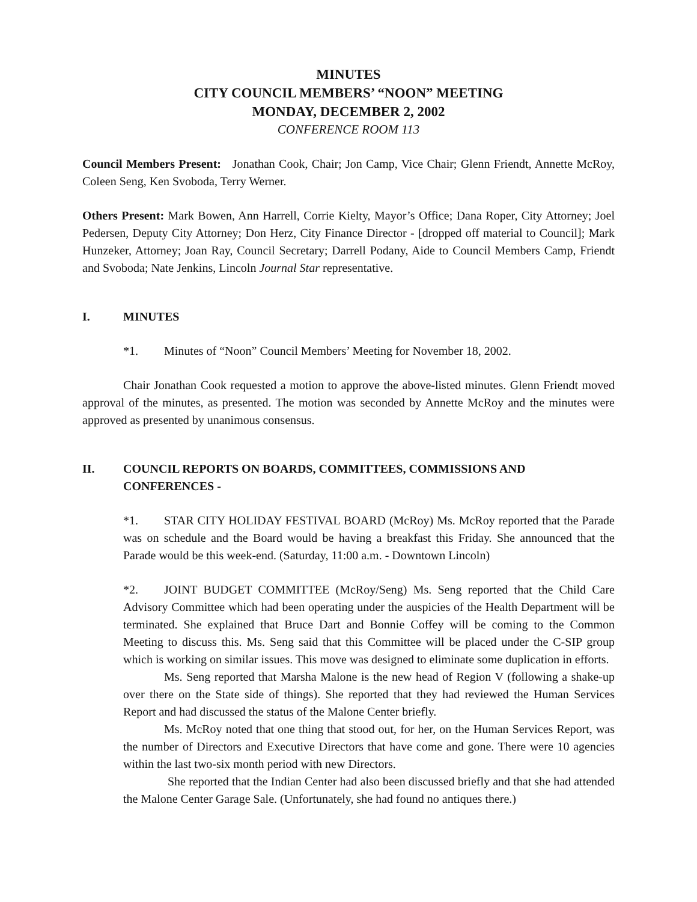MINUTES
CITY COUNCIL MEMBERS’ “NOON” MEETING
MONDAY, DECEMBER 2, 2002
CONFERENCE ROOM 113
Council Members Present: Jonathan Cook, Chair; Jon Camp, Vice Chair; Glenn Friendt, Annette McRoy, Coleen Seng, Ken Svoboda, Terry Werner.
Others Present: Mark Bowen, Ann Harrell, Corrie Kielty, Mayor’s Office; Dana Roper, City Attorney; Joel Pedersen, Deputy City Attorney; Don Herz, City Finance Director - [dropped off material to Council]; Mark Hunzeker, Attorney; Joan Ray, Council Secretary; Darrell Podany, Aide to Council Members Camp, Friendt and Svoboda; Nate Jenkins, Lincoln Journal Star representative.
I. MINUTES
*1. Minutes of “Noon” Council Members’ Meeting for November 18, 2002.
Chair Jonathan Cook requested a motion to approve the above-listed minutes. Glenn Friendt moved approval of the minutes, as presented. The motion was seconded by Annette McRoy and the minutes were approved as presented by unanimous consensus.
II. COUNCIL REPORTS ON BOARDS, COMMITTEES, COMMISSIONS AND CONFERENCES -
*1. STAR CITY HOLIDAY FESTIVAL BOARD (McRoy) Ms. McRoy reported that the Parade was on schedule and the Board would be having a breakfast this Friday. She announced that the Parade would be this week-end. (Saturday, 11:00 a.m. - Downtown Lincoln)
*2. JOINT BUDGET COMMITTEE (McRoy/Seng) Ms. Seng reported that the Child Care Advisory Committee which had been operating under the auspicies of the Health Department will be terminated. She explained that Bruce Dart and Bonnie Coffey will be coming to the Common Meeting to discuss this. Ms. Seng said that this Committee will be placed under the C-SIP group which is working on similar issues. This move was designed to eliminate some duplication in efforts.
Ms. Seng reported that Marsha Malone is the new head of Region V (following a shake-up over there on the State side of things). She reported that they had reviewed the Human Services Report and had discussed the status of the Malone Center briefly.
Ms. McRoy noted that one thing that stood out, for her, on the Human Services Report, was the number of Directors and Executive Directors that have come and gone. There were 10 agencies within the last two-six month period with new Directors.
She reported that the Indian Center had also been discussed briefly and that she had attended the Malone Center Garage Sale. (Unfortunately, she had found no antiques there.)